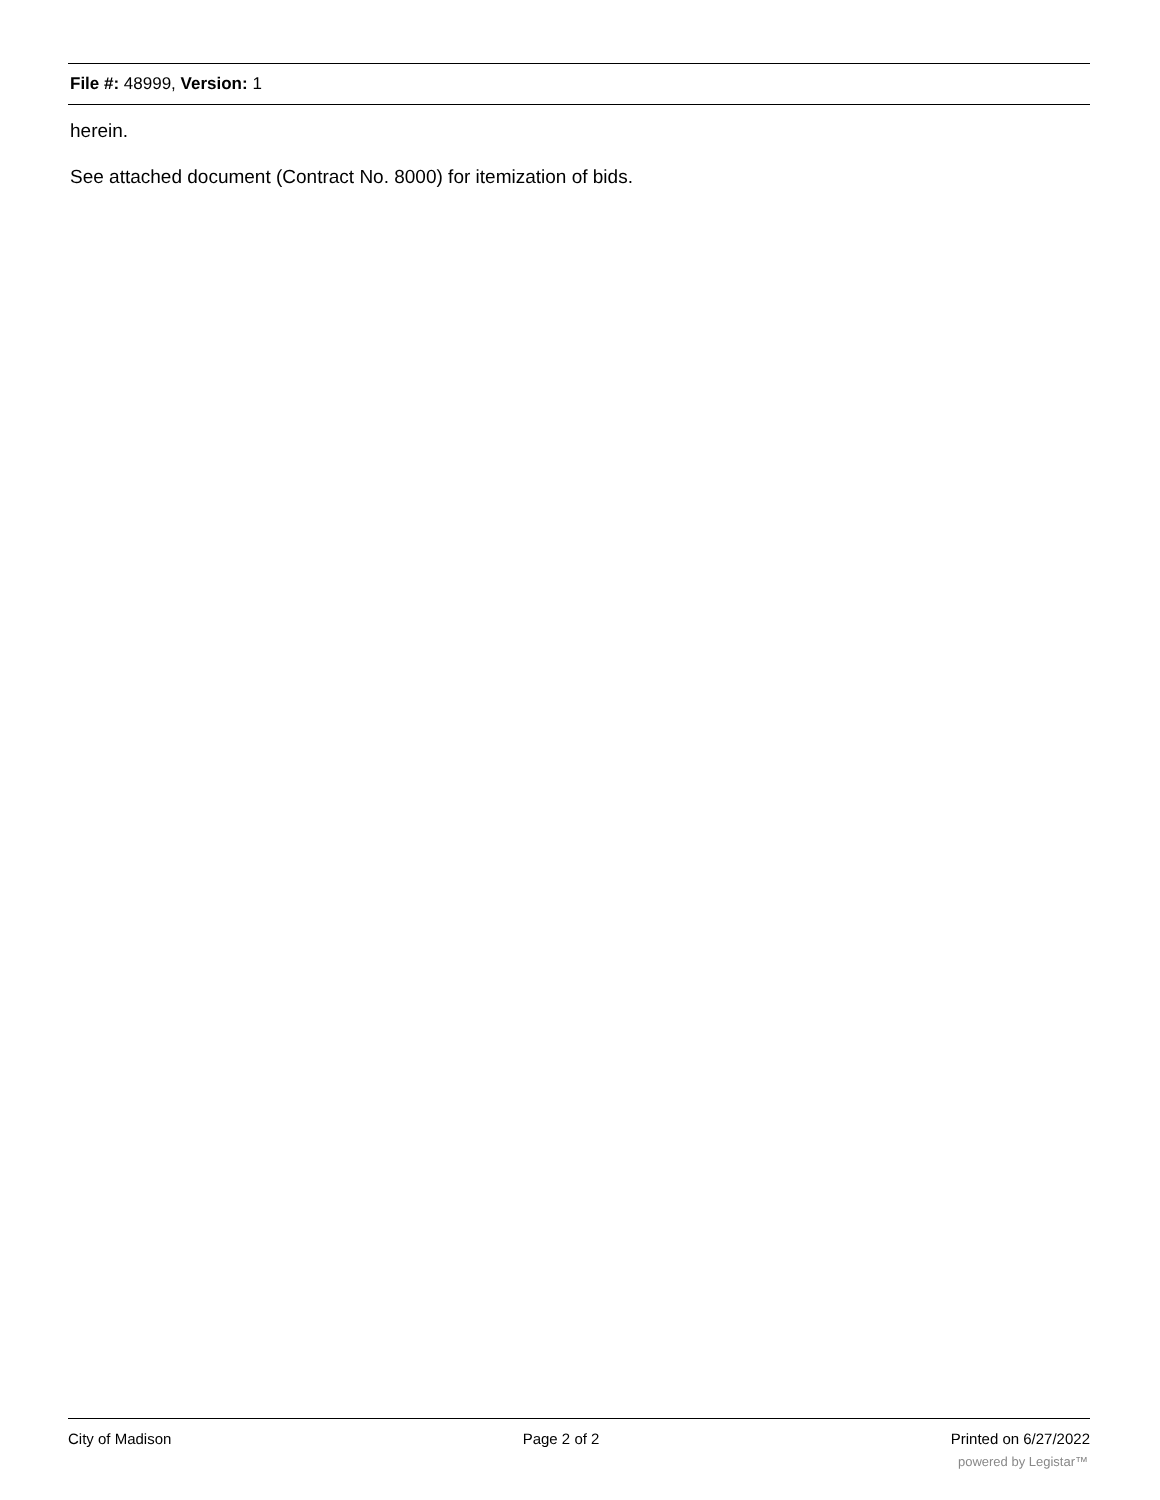File #: 48999, Version: 1
herein.
See attached document (Contract No. 8000) for itemization of bids.
City of Madison Page 2 of 2 Printed on 6/27/2022
powered by Legistar™